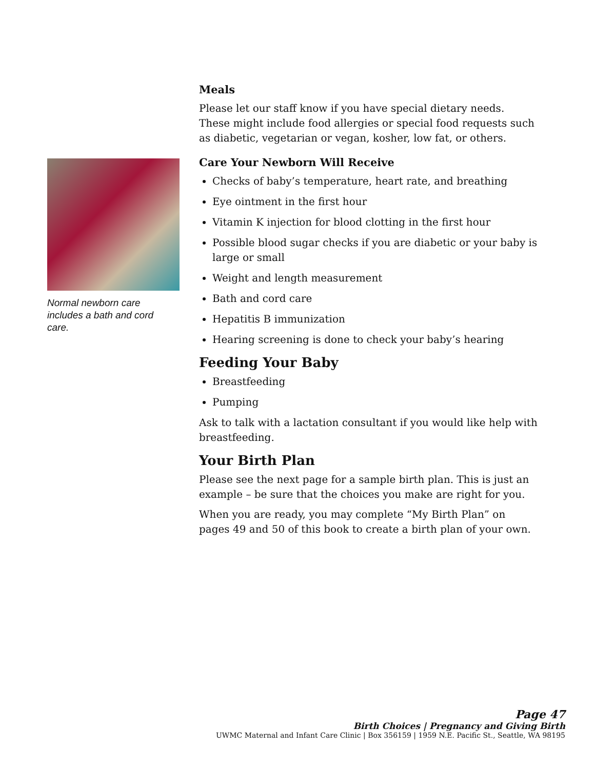Normal newborn care includes a bath and cord care.
Meals
Please let our staff know if you have special dietary needs. These might include food allergies or special food requests such as diabetic, vegetarian or vegan, kosher, low fat, or others.
Care Your Newborn Will Receive
Checks of baby’s temperature, heart rate, and breathing
Eye ointment in the first hour
Vitamin K injection for blood clotting in the first hour
Possible blood sugar checks if you are diabetic or your baby is large or small
Weight and length measurement
Bath and cord care
Hepatitis B immunization
Hearing screening is done to check your baby’s hearing
Feeding Your Baby
Breastfeeding
Pumping
Ask to talk with a lactation consultant if you would like help with breastfeeding.
Your Birth Plan
Please see the next page for a sample birth plan. This is just an example – be sure that the choices you make are right for you.
When you are ready, you may complete “My Birth Plan” on pages 49 and 50 of this book to create a birth plan of your own.
Page 47
Birth Choices | Pregnancy and Giving Birth
UWMC Maternal and Infant Care Clinic | Box 356159 | 1959 N.E. Pacific St., Seattle, WA 98195